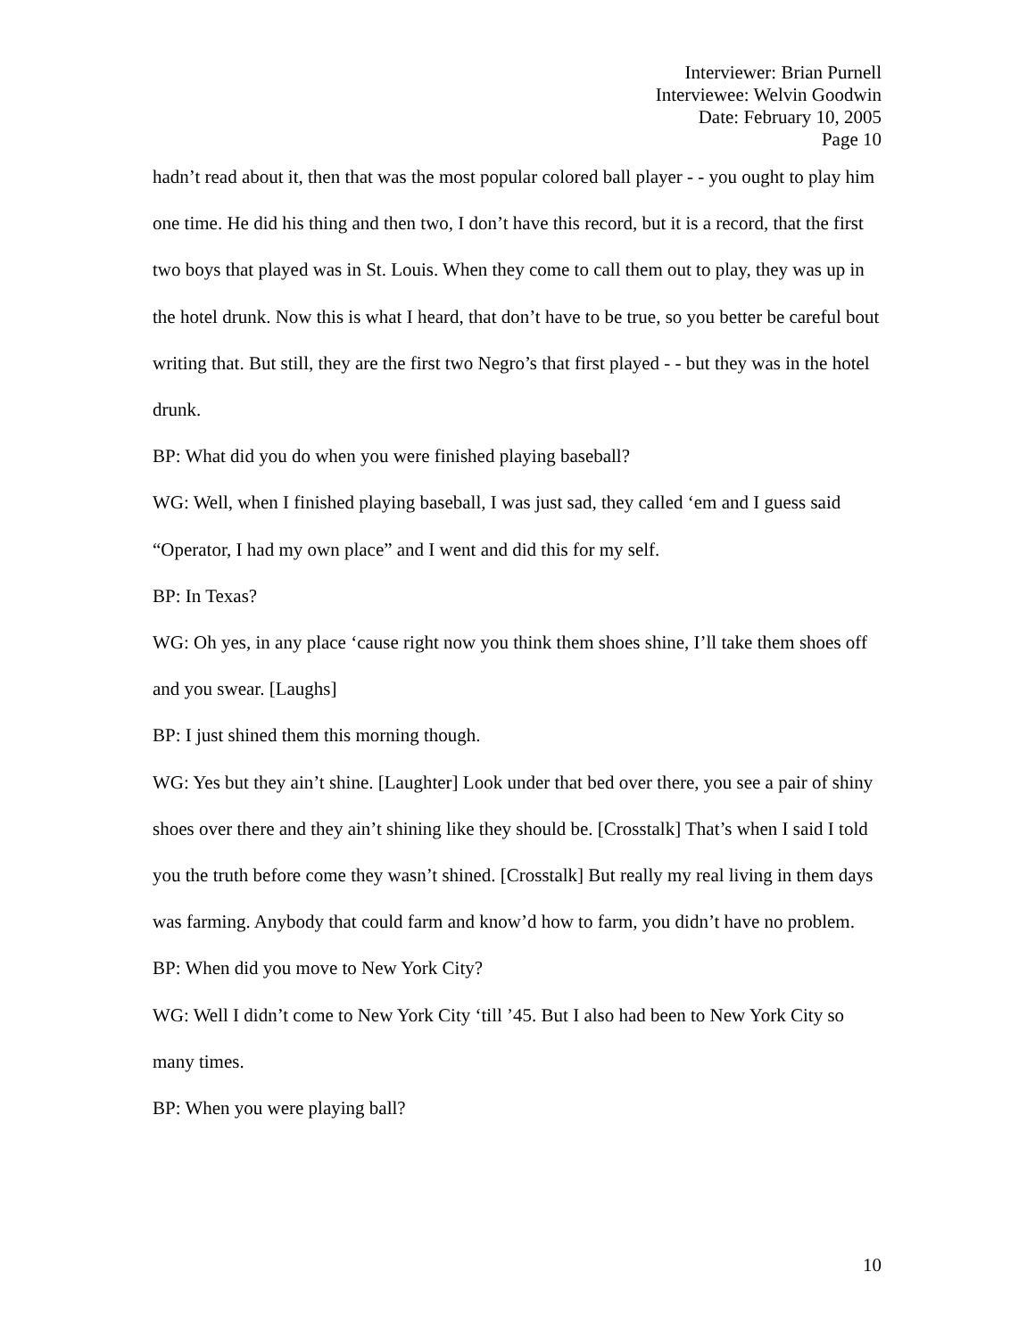Interviewer: Brian Purnell
Interviewee: Welvin Goodwin
Date: February 10, 2005
Page 10
hadn’t read about it, then that was the most popular colored ball player - - you ought to play him one time. He did his thing and then two, I don’t have this record, but it is a record, that the first two boys that played was in St. Louis. When they come to call them out to play, they was up in the hotel drunk. Now this is what I heard, that don’t have to be true, so you better be careful bout writing that. But still, they are the first two Negro’s that first played - - but they was in the hotel drunk.
BP: What did you do when you were finished playing baseball?
WG: Well, when I finished playing baseball, I was just sad, they called ‘em and I guess said “Operator, I had my own place” and I went and did this for my self.
BP: In Texas?
WG: Oh yes, in any place ‘cause right now you think them shoes shine, I’ll take them shoes off and you swear. [Laughs]
BP: I just shined them this morning though.
WG: Yes but they ain’t shine. [Laughter] Look under that bed over there, you see a pair of shiny shoes over there and they ain’t shining like they should be. [Crosstalk] That’s when I said I told you the truth before come they wasn’t shined. [Crosstalk] But really my real living in them days was farming. Anybody that could farm and know’d how to farm, you didn’t have no problem.
BP: When did you move to New York City?
WG: Well I didn’t come to New York City ‘till ’45. But I also had been to New York City so many times.
BP: When you were playing ball?
10